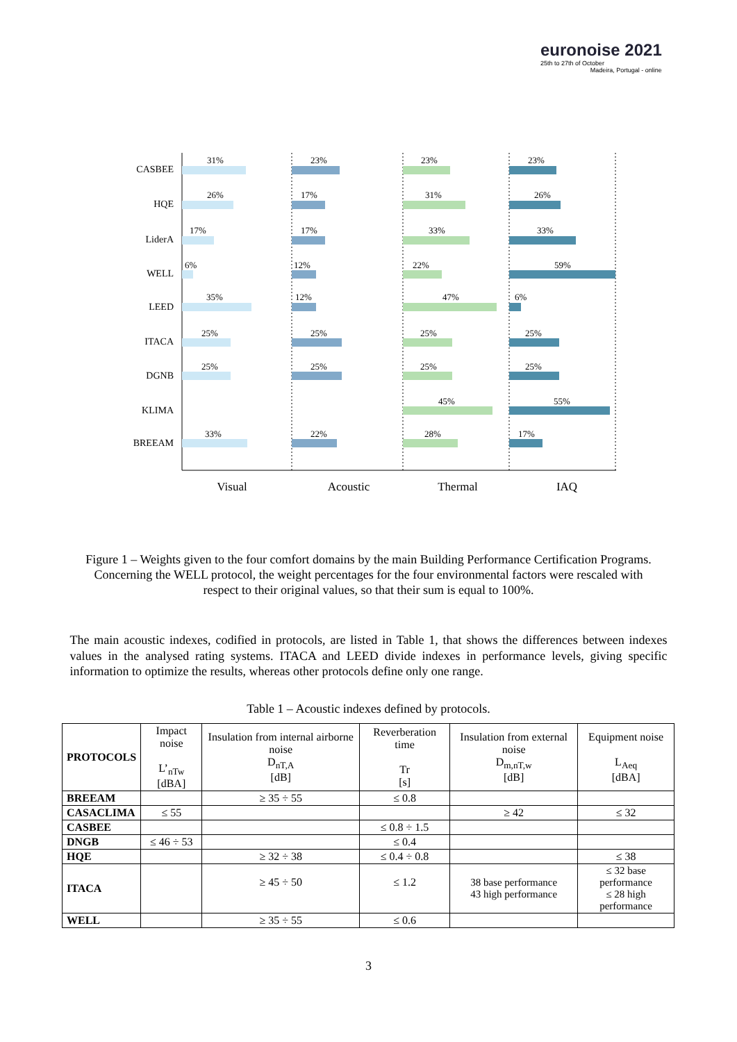euronoise 2021
25th to 27th of October
Madeira, Portugal - online
CASBEE
HQE
LiderA
WELL
LEED
ITACA
DGNB
KLIMA
BREEAM
31%
26%
17%
6%
35%
25%
25%
33%
23%
17%
17%
12%
12%
25%
25%
22%
23%
31%
33%
22%
47%
25%
25%
45%
28%
23%
26%
33%
59%
6%
25%
25%
55%
17%
Visual
Acoustic
Thermal
IAQ
Figure 1 – Weights given to the four comfort domains by the main Building Performance Certification Programs. Concerning the WELL protocol, the weight percentages for the four environmental factors were rescaled with respect to their original values, so that their sum is equal to 100%.
The main acoustic indexes, codified in protocols, are listed in Table 1, that shows the differences between indexes values in the analysed rating systems. ITACA and LEED divide indexes in performance levels, giving specific information to optimize the results, whereas other protocols define only one range.
Table 1 – Acoustic indexes defined by protocols.
| PROTOCOLS | Impact noise L’<sub>nTw</sub> [dBA] | Insulation from internal airborne noise D<sub>nT,A</sub> [dB] | Reverberation time Tr [s] | Insulation from external noise D<sub>m,nT,w</sub> [dB] | Equipment noise L<sub>Aeq</sub> [dBA] |
| BREEAM | | ≥ 35 ÷ 55 | ≤ 0.8 | | |
| CASACLIMA | ≤ 55 | | | ≥ 42 | ≤ 32 |
| CASBEE | | | ≤ 0.8 ÷ 1.5 | | |
| DNGB | ≤ 46 ÷ 53 | | ≤ 0.4 | | |
| HQE | | ≥ 32 ÷ 38 | ≤ 0.4 ÷ 0.8 | | ≤ 38 |
| ITACA | | ≥ 45 ÷ 50 | ≤ 1.2 | 38 base performance 43 high performance | ≤ 32 base performance ≤ 28 high performance |
| WELL | | ≥ 35 ÷ 55 | ≤ 0.6 | | |
3